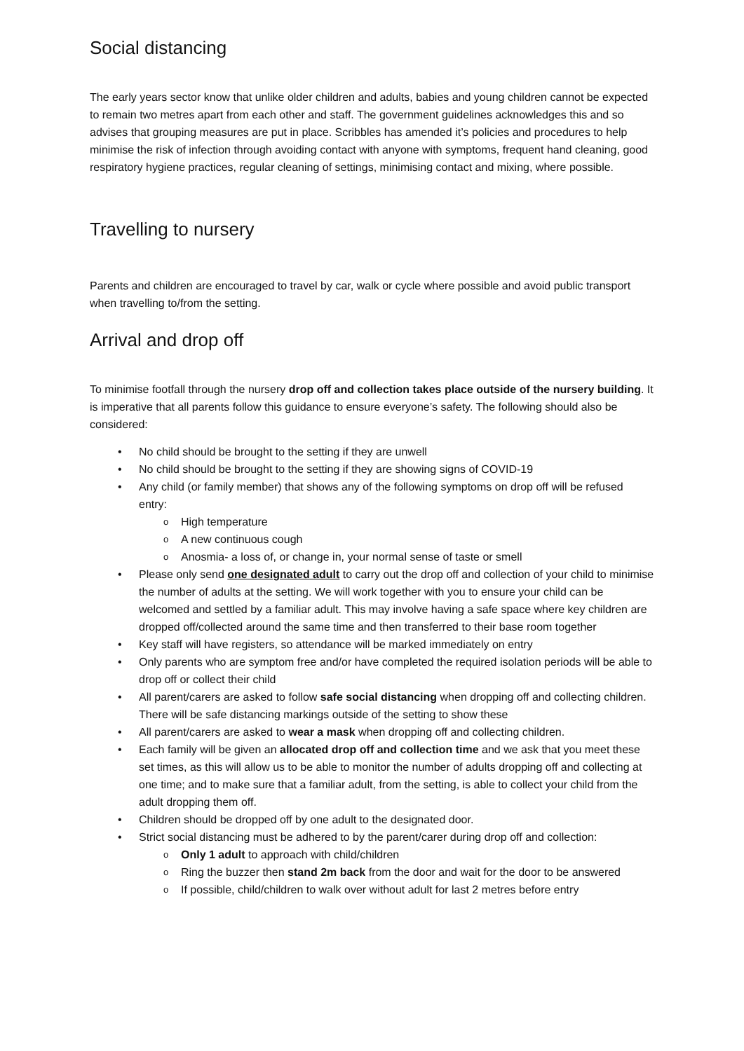Social distancing
The early years sector know that unlike older children and adults, babies and young children cannot be expected to remain two metres apart from each other and staff. The government guidelines acknowledges this and so advises that grouping measures are put in place. Scribbles has amended it’s policies and procedures to help minimise the risk of infection through avoiding contact with anyone with symptoms, frequent hand cleaning, good respiratory hygiene practices, regular cleaning of settings, minimising contact and mixing, where possible.
Travelling to nursery
Parents and children are encouraged to travel by car, walk or cycle where possible and avoid public transport when travelling to/from the setting.
Arrival and drop off
To minimise footfall through the nursery drop off and collection takes place outside of the nursery building. It is imperative that all parents follow this guidance to ensure everyone’s safety. The following should also be considered:
No child should be brought to the setting if they are unwell
No child should be brought to the setting if they are showing signs of COVID-19
Any child (or family member) that shows any of the following symptoms on drop off will be refused entry:
High temperature
A new continuous cough
Anosmia- a loss of, or change in, your normal sense of taste or smell
Please only send one designated adult to carry out the drop off and collection of your child to minimise the number of adults at the setting. We will work together with you to ensure your child can be welcomed and settled by a familiar adult. This may involve having a safe space where key children are dropped off/collected around the same time and then transferred to their base room together
Key staff will have registers, so attendance will be marked immediately on entry
Only parents who are symptom free and/or have completed the required isolation periods will be able to drop off or collect their child
All parent/carers are asked to follow safe social distancing when dropping off and collecting children. There will be safe distancing markings outside of the setting to show these
All parent/carers are asked to wear a mask when dropping off and collecting children.
Each family will be given an allocated drop off and collection time and we ask that you meet these set times, as this will allow us to be able to monitor the number of adults dropping off and collecting at one time; and to make sure that a familiar adult, from the setting, is able to collect your child from the adult dropping them off.
Children should be dropped off by one adult to the designated door.
Strict social distancing must be adhered to by the parent/carer during drop off and collection:
Only 1 adult to approach with child/children
Ring the buzzer then stand 2m back from the door and wait for the door to be answered
If possible, child/children to walk over without adult for last 2 metres before entry